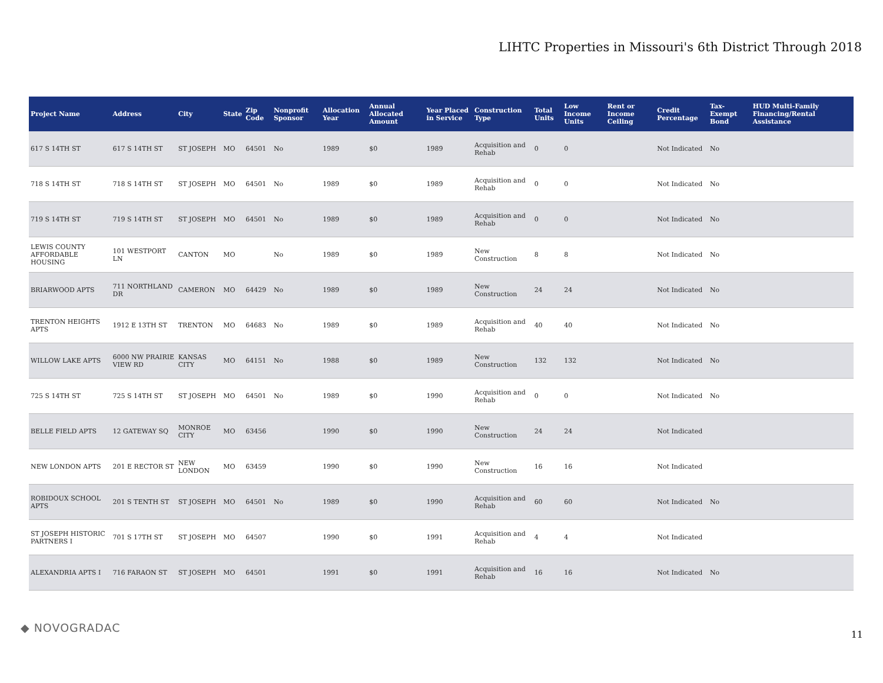LIHTC Properties in Missouri's 6th District Through 2018
| Project Name | Address | City | State | Zip Code | Nonprofit Sponsor | Allocation Year | Annual Allocated Amount | Year Placed in Service | Construction Type | Total Units | Low Income Units | Rent or Income Ceiling | Credit Percentage | Tax-Exempt Bond | HUD Multi-Family Financing/Rental Assistance |
| --- | --- | --- | --- | --- | --- | --- | --- | --- | --- | --- | --- | --- | --- | --- | --- |
| 617 S 14TH ST | 617 S 14TH ST | ST JOSEPH | MO | 64501 | No | 1989 | $0 | 1989 | Acquisition and Rehab | 0 | 0 | | Not Indicated | No | |
| 718 S 14TH ST | 718 S 14TH ST | ST JOSEPH | MO | 64501 | No | 1989 | $0 | 1989 | Acquisition and Rehab | 0 | 0 | | Not Indicated | No | |
| 719 S 14TH ST | 719 S 14TH ST | ST JOSEPH | MO | 64501 | No | 1989 | $0 | 1989 | Acquisition and Rehab | 0 | 0 | | Not Indicated | No | |
| LEWIS COUNTY AFFORDABLE HOUSING | 101 WESTPORT LN | CANTON | MO | | No | 1989 | $0 | 1989 | New Construction | 8 | 8 | | Not Indicated | No | |
| BRIARWOOD APTS | 711 NORTHLAND DR | CAMERON | MO | 64429 | No | 1989 | $0 | 1989 | New Construction | 24 | 24 | | Not Indicated | No | |
| TRENTON HEIGHTS APTS | 1912 E 13TH ST | TRENTON | MO | 64683 | No | 1989 | $0 | 1989 | Acquisition and Rehab | 40 | 40 | | Not Indicated | No | |
| WILLOW LAKE APTS | 6000 NW PRAIRIE VIEW RD | KANSAS CITY | MO | 64151 | No | 1988 | $0 | 1989 | New Construction | 132 | 132 | | Not Indicated | No | |
| 725 S 14TH ST | 725 S 14TH ST | ST JOSEPH | MO | 64501 | No | 1989 | $0 | 1990 | Acquisition and Rehab | 0 | 0 | | Not Indicated | No | |
| BELLE FIELD APTS | 12 GATEWAY SQ | MONROE CITY | MO | 63456 | | 1990 | $0 | 1990 | New Construction | 24 | 24 | | Not Indicated | | |
| NEW LONDON APTS | 201 E RECTOR ST | NEW LONDON | MO | 63459 | | 1990 | $0 | 1990 | New Construction | 16 | 16 | | Not Indicated | | |
| ROBIDOUX SCHOOL APTS | 201 S TENTH ST | ST JOSEPH | MO | 64501 | No | 1989 | $0 | 1990 | Acquisition and Rehab | 60 | 60 | | Not Indicated | No | |
| ST JOSEPH HISTORIC PARTNERS I | 701 S 17TH ST | ST JOSEPH | MO | 64507 | | 1990 | $0 | 1991 | Acquisition and Rehab | 4 | 4 | | Not Indicated | | |
| ALEXANDRIA APTS I | 716 FARAON ST | ST JOSEPH | MO | 64501 | | 1991 | $0 | 1991 | Acquisition and Rehab | 16 | 16 | | Not Indicated | No | |
◆ NOVOGRADAC 11